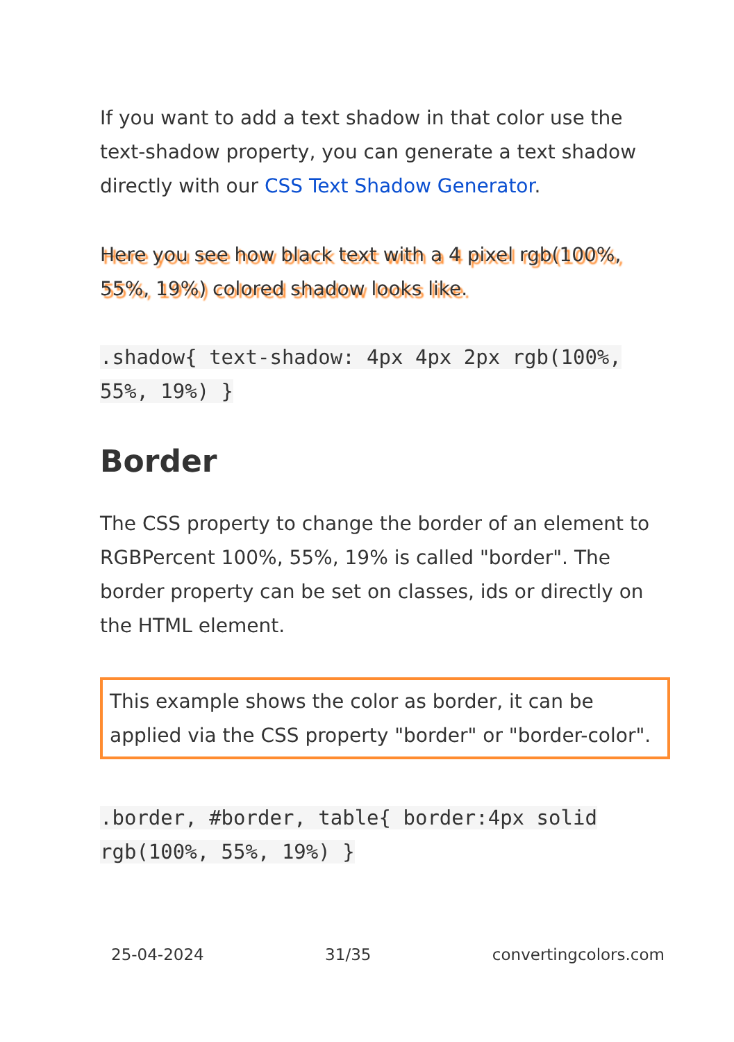If you want to add a text shadow in that color use the text-shadow property, you can generate a text shadow directly with our CSS Text Shadow Generator.
Here you see how black text with a 4 pixel rgb(100%, 55%, 19%) colored shadow looks like.
.shadow{ text-shadow: 4px 4px 2px rgb(100%, 55%, 19%) }
Border
The CSS property to change the border of an element to RGBPercent 100%, 55%, 19% is called "border". The border property can be set on classes, ids or directly on the HTML element.
This example shows the color as border, it can be applied via the CSS property "border" or "border-color".
.border, #border, table{ border:4px solid rgb(100%, 55%, 19%) }
25-04-2024 31/35 convertingcolors.com